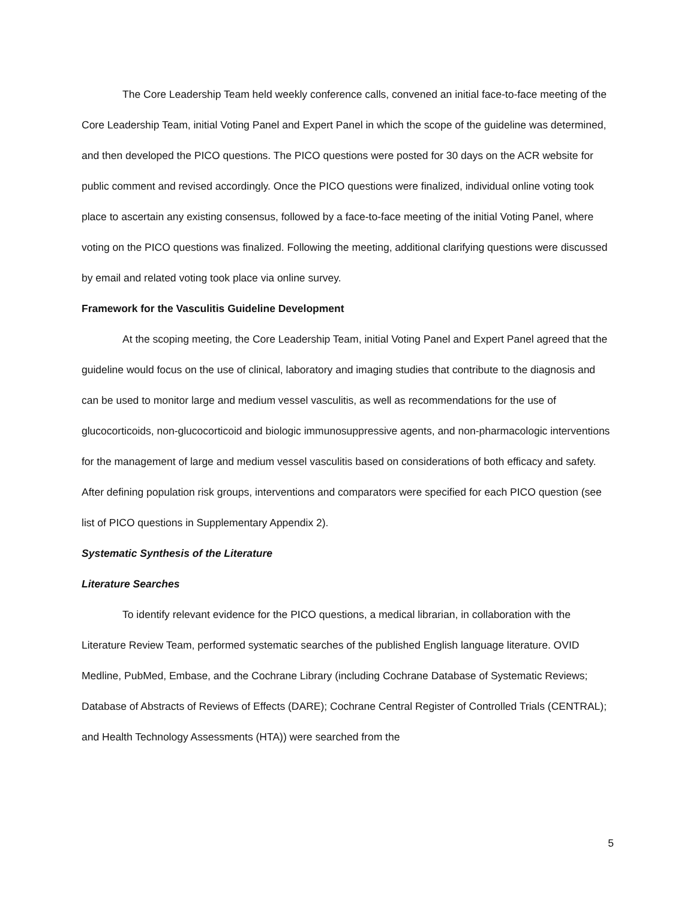The Core Leadership Team held weekly conference calls, convened an initial face-to-face meeting of the Core Leadership Team, initial Voting Panel and Expert Panel in which the scope of the guideline was determined, and then developed the PICO questions. The PICO questions were posted for 30 days on the ACR website for public comment and revised accordingly. Once the PICO questions were finalized, individual online voting took place to ascertain any existing consensus, followed by a face-to-face meeting of the initial Voting Panel, where voting on the PICO questions was finalized. Following the meeting, additional clarifying questions were discussed by email and related voting took place via online survey.
Framework for the Vasculitis Guideline Development
At the scoping meeting, the Core Leadership Team, initial Voting Panel and Expert Panel agreed that the guideline would focus on the use of clinical, laboratory and imaging studies that contribute to the diagnosis and can be used to monitor large and medium vessel vasculitis, as well as recommendations for the use of glucocorticoids, non-glucocorticoid and biologic immunosuppressive agents, and non-pharmacologic interventions for the management of large and medium vessel vasculitis based on considerations of both efficacy and safety. After defining population risk groups, interventions and comparators were specified for each PICO question (see list of PICO questions in Supplementary Appendix 2).
Systematic Synthesis of the Literature
Literature Searches
To identify relevant evidence for the PICO questions, a medical librarian, in collaboration with the Literature Review Team, performed systematic searches of the published English language literature. OVID Medline, PubMed, Embase, and the Cochrane Library (including Cochrane Database of Systematic Reviews; Database of Abstracts of Reviews of Effects (DARE); Cochrane Central Register of Controlled Trials (CENTRAL); and Health Technology Assessments (HTA)) were searched from the
5